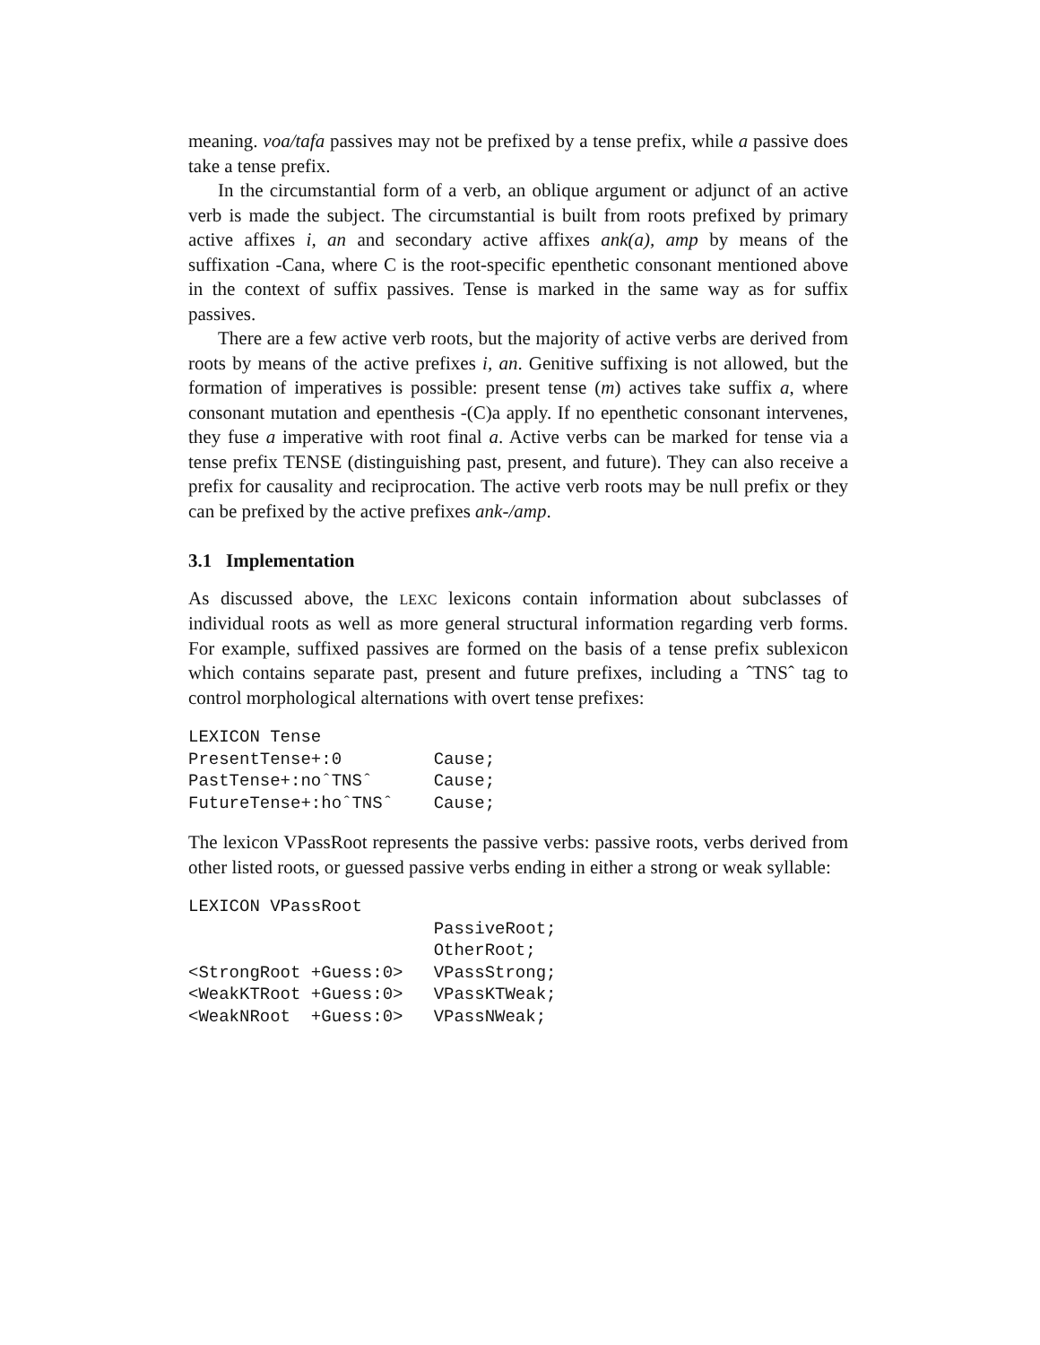meaning. voa/tafa passives may not be prefixed by a tense prefix, while a passive does take a tense prefix.
In the circumstantial form of a verb, an oblique argument or adjunct of an active verb is made the subject. The circumstantial is built from roots prefixed by primary active affixes i, an and secondary active affixes ank(a), amp by means of the suffixation -Cana, where C is the root-specific epenthetic consonant mentioned above in the context of suffix passives. Tense is marked in the same way as for suffix passives.
There are a few active verb roots, but the majority of active verbs are derived from roots by means of the active prefixes i, an. Genitive suffixing is not allowed, but the formation of imperatives is possible: present tense (m) actives take suffix a, where consonant mutation and epenthesis -(C)a apply. If no epenthetic consonant intervenes, they fuse a imperative with root final a. Active verbs can be marked for tense via a tense prefix TENSE (distinguishing past, present, and future). They can also receive a prefix for causality and reciprocation. The active verb roots may be null prefix or they can be prefixed by the active prefixes ank-/amp.
3.1 Implementation
As discussed above, the LEXC lexicons contain information about subclasses of individual roots as well as more general structural information regarding verb forms. For example, suffixed passives are formed on the basis of a tense prefix sublexicon which contains separate past, present and future prefixes, including a ˆTNSˆ tag to control morphological alternations with overt tense prefixes:
LEXICON Tense
PresentTense+:0         Cause;
PastTense+:noˆTNSˆ      Cause;
FutureTense+:hoˆTNSˆ    Cause;
The lexicon VPassRoot represents the passive verbs: passive roots, verbs derived from other listed roots, or guessed passive verbs ending in either a strong or weak syllable:
LEXICON VPassRoot
                        PassiveRoot;
                        OtherRoot;
<StrongRoot +Guess:0>   VPassStrong;
<WeakKTRoot +Guess:0>   VPassKTWeak;
<WeakNRoot  +Guess:0>   VPassNWeak;